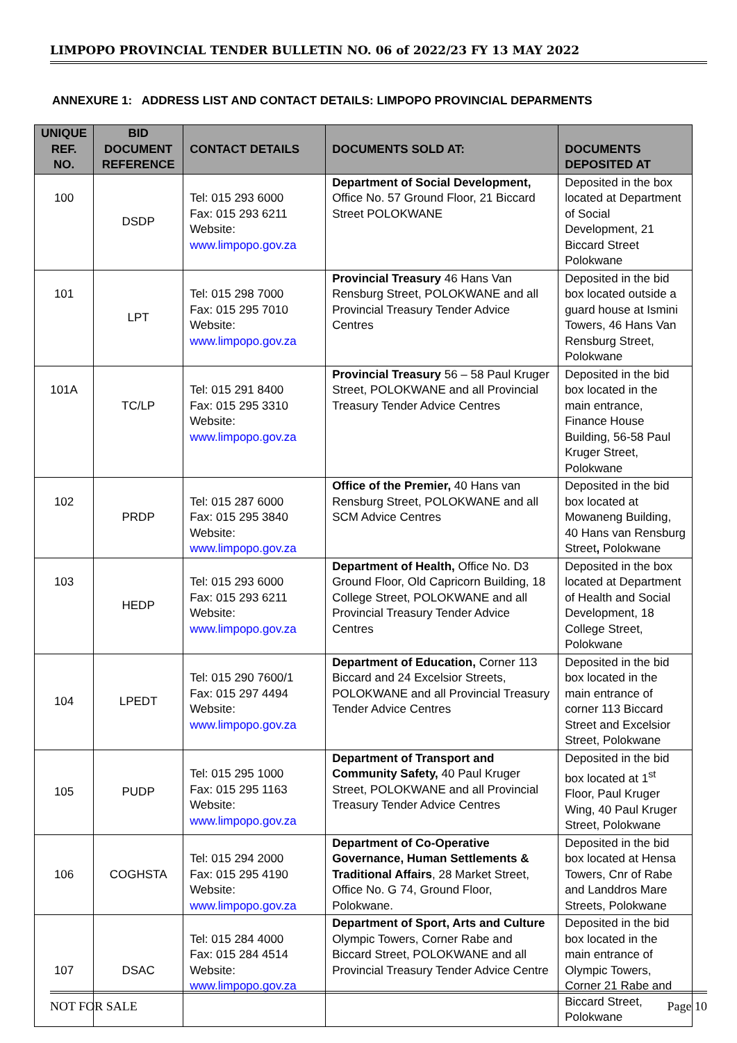LIMPOPO PROVINCIAL TENDER BULLETIN NO. 06 of 2022/23 FY 13 MAY 2022
ANNEXURE 1: ADDRESS LIST AND CONTACT DETAILS: LIMPOPO PROVINCIAL DEPARMENTS
| UNIQUE REF. NO. | BID DOCUMENT REFERENCE | CONTACT DETAILS | DOCUMENTS SOLD AT: | DOCUMENTS DEPOSITED AT |
| --- | --- | --- | --- | --- |
| 100 | DSDP | Tel: 015 293 6000 Fax: 015 293 6211 Website: www.limpopo.gov.za | Department of Social Development, Office No. 57 Ground Floor, 21 Biccard Street POLOKWANE | Deposited in the box located at Department of Social Development, 21 Biccard Street Polokwane |
| 101 | LPT | Tel: 015 298 7000 Fax: 015 295 7010 Website: www.limpopo.gov.za | Provincial Treasury 46 Hans Van Rensburg Street, POLOKWANE and all Provincial Treasury Tender Advice Centres | Deposited in the bid box located outside a guard house at Ismini Towers, 46 Hans Van Rensburg Street, Polokwane |
| 101A | TC/LP | Tel: 015 291 8400 Fax: 015 295 3310 Website: www.limpopo.gov.za | Provincial Treasury 56 – 58 Paul Kruger Street, POLOKWANE and all Provincial Treasury Tender Advice Centres | Deposited in the bid box located in the main entrance, Finance House Building, 56-58 Paul Kruger Street, Polokwane |
| 102 | PRDP | Tel: 015 287 6000 Fax: 015 295 3840 Website: www.limpopo.gov.za | Office of the Premier, 40 Hans van Rensburg Street, POLOKWANE and all SCM Advice Centres | Deposited in the bid box located at Mowaneng Building, 40 Hans van Rensburg Street , Polokwane |
| 103 | HEDP | Tel: 015 293 6000 Fax: 015 293 6211 Website: www.limpopo.gov.za | Department of Health, Office No. D3 Ground Floor, Old Capricorn Building, 18 College Street, POLOKWANE and all Provincial Treasury Tender Advice Centres | Deposited in the box located at Department of Health and Social Development, 18 College Street, Polokwane |
| 104 | LPEDT | Tel: 015 290 7600/1 Fax: 015 297 4494 Website: www.limpopo.gov.za | Department of Education, Corner 113 Biccard and 24 Excelsior Streets, POLOKWANE and all Provincial Treasury Tender Advice Centres | Deposited in the bid box located in the main entrance of corner 113 Biccard Street and Excelsior Street, Polokwane |
| 105 | PUDP | Tel: 015 295 1000 Fax: 015 295 1163 Website: www.limpopo.gov.za | Department of Transport and Community Safety, 40 Paul Kruger Street, POLOKWANE and all Provincial Treasury Tender Advice Centres | Deposited in the bid box located at 1<sup>st</sup> Floor, Paul Kruger Wing, 40 Paul Kruger Street, Polokwane |
| 106 | COGHSTA | Tel: 015 294 2000 Fax: 015 295 4190 Website: www.limpopo.gov.za | Department of Co-Operative Governance, Human Settlements & Traditional Affairs , 28 Market Street, Office No. G 74, Ground Floor, Polokwane. | Deposited in the bid box located at Hensa Towers, Cnr of Rabe and Landdros Mare Streets, Polokwane |
| 107 | DSAC | Tel: 015 284 4000 Fax: 015 284 4514 Website: www.limpopo.gov.za | Department of Sport, Arts and Culture Olympic Towers, Corner Rabe and Biccard Street, POLOKWANE and all Provincial Treasury Tender Advice Centre | Deposited in the bid box located in the main entrance of Olympic Towers, Corner 21 Rabe and Biccard Street, Polokwane |
NOT FOR SALE Page 10